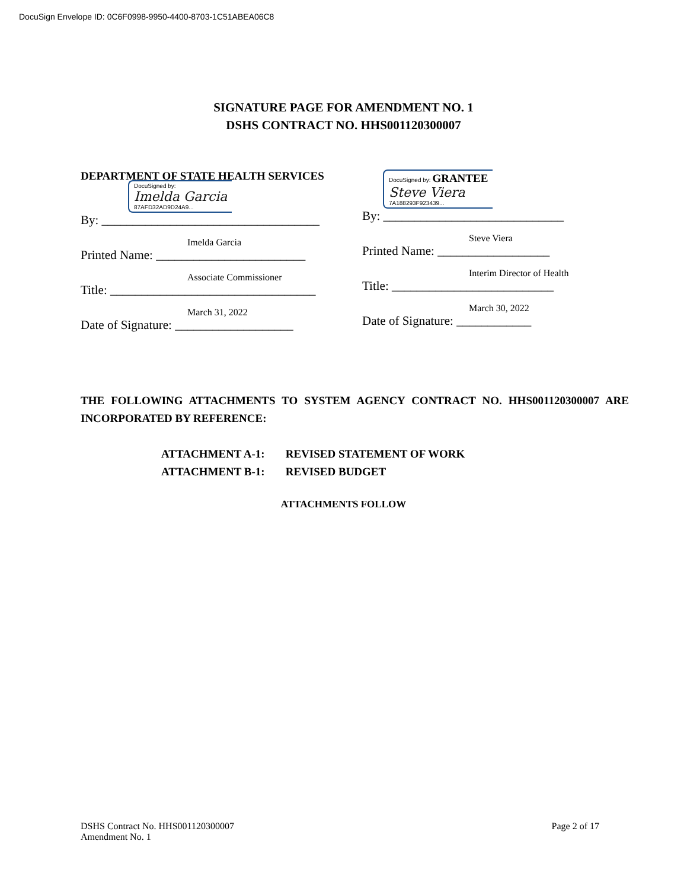DocuSign Envelope ID: 0C6F0998-9950-4400-8703-1C51ABEA06C8
SIGNATURE PAGE FOR AMENDMENT NO. 1
DSHS CONTRACT NO. HHS001120300007
DEPARTMENT OF STATE HEALTH SERVICES
DocuSigned by:
Imelda Garcia
87AFD32AD9D24A9...
By: ___________________________________
Imelda Garcia
Printed Name: ________________________
Associate Commissioner
Title: _________________________________
March 31, 2022
Date of Signature: ___________________
DocuSigned by: GRANTEE
Steve Viera
7A188293F923439...
By: _____________________________
Steve Viera
Printed Name: __________________
Interim Director of Health
Title: __________________________
March 30, 2022
Date of Signature: ____________
THE FOLLOWING ATTACHMENTS TO SYSTEM AGENCY CONTRACT NO. HHS001120300007 ARE INCORPORATED BY REFERENCE:
ATTACHMENT A-1: REVISED STATEMENT OF WORK
ATTACHMENT B-1: REVISED BUDGET
ATTACHMENTS FOLLOW
DSHS Contract No. HHS001120300007
Amendment No. 1
Page 2 of 17